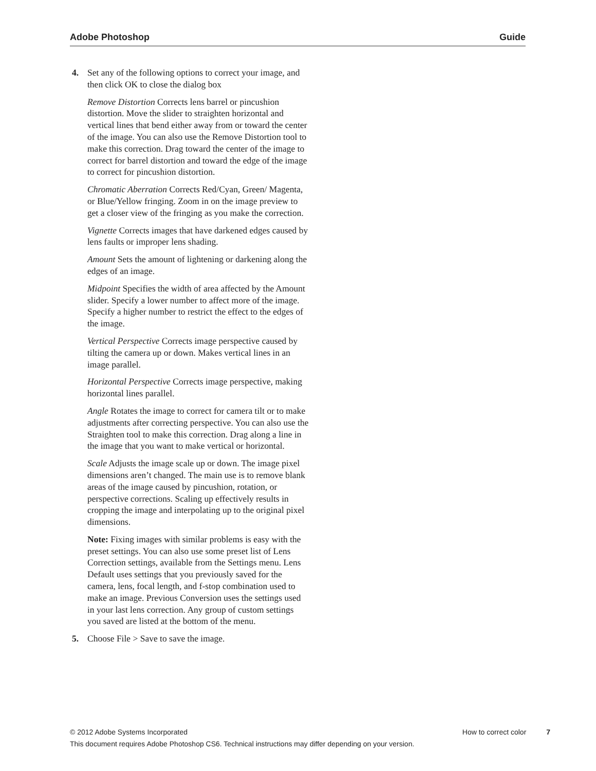Adobe Photoshop Guide
4. Set any of the following options to correct your image, and then click OK to close the dialog box
Remove Distortion Corrects lens barrel or pincushion distortion. Move the slider to straighten horizontal and vertical lines that bend either away from or toward the center of the image. You can also use the Remove Distortion tool to make this correction. Drag toward the center of the image to correct for barrel distortion and toward the edge of the image to correct for pincushion distortion.
Chromatic Aberration Corrects Red/Cyan, Green/ Magenta, or Blue/Yellow fringing. Zoom in on the image preview to get a closer view of the fringing as you make the correction.
Vignette Corrects images that have darkened edges caused by lens faults or improper lens shading.
Amount Sets the amount of lightening or darkening along the edges of an image.
Midpoint Specifies the width of area affected by the Amount slider. Specify a lower number to affect more of the image. Specify a higher number to restrict the effect to the edges of the image.
Vertical Perspective Corrects image perspective caused by tilting the camera up or down. Makes vertical lines in an image parallel.
Horizontal Perspective Corrects image perspective, making horizontal lines parallel.
Angle Rotates the image to correct for camera tilt or to make adjustments after correcting perspective. You can also use the Straighten tool to make this correction. Drag along a line in the image that you want to make vertical or horizontal.
Scale Adjusts the image scale up or down. The image pixel dimensions aren’t changed. The main use is to remove blank areas of the image caused by pincushion, rotation, or perspective corrections. Scaling up effectively results in cropping the image and interpolating up to the original pixel dimensions.
Note: Fixing images with similar problems is easy with the preset settings. You can also use some preset list of Lens Correction settings, available from the Settings menu. Lens Default uses settings that you previously saved for the camera, lens, focal length, and f-stop combination used to make an image. Previous Conversion uses the settings used in your last lens correction. Any group of custom settings you saved are listed at the bottom of the menu.
5. Choose File > Save to save the image.
© 2012 Adobe Systems Incorporated How to correct color 7
This document requires Adobe Photoshop CS6. Technical instructions may differ depending on your version.